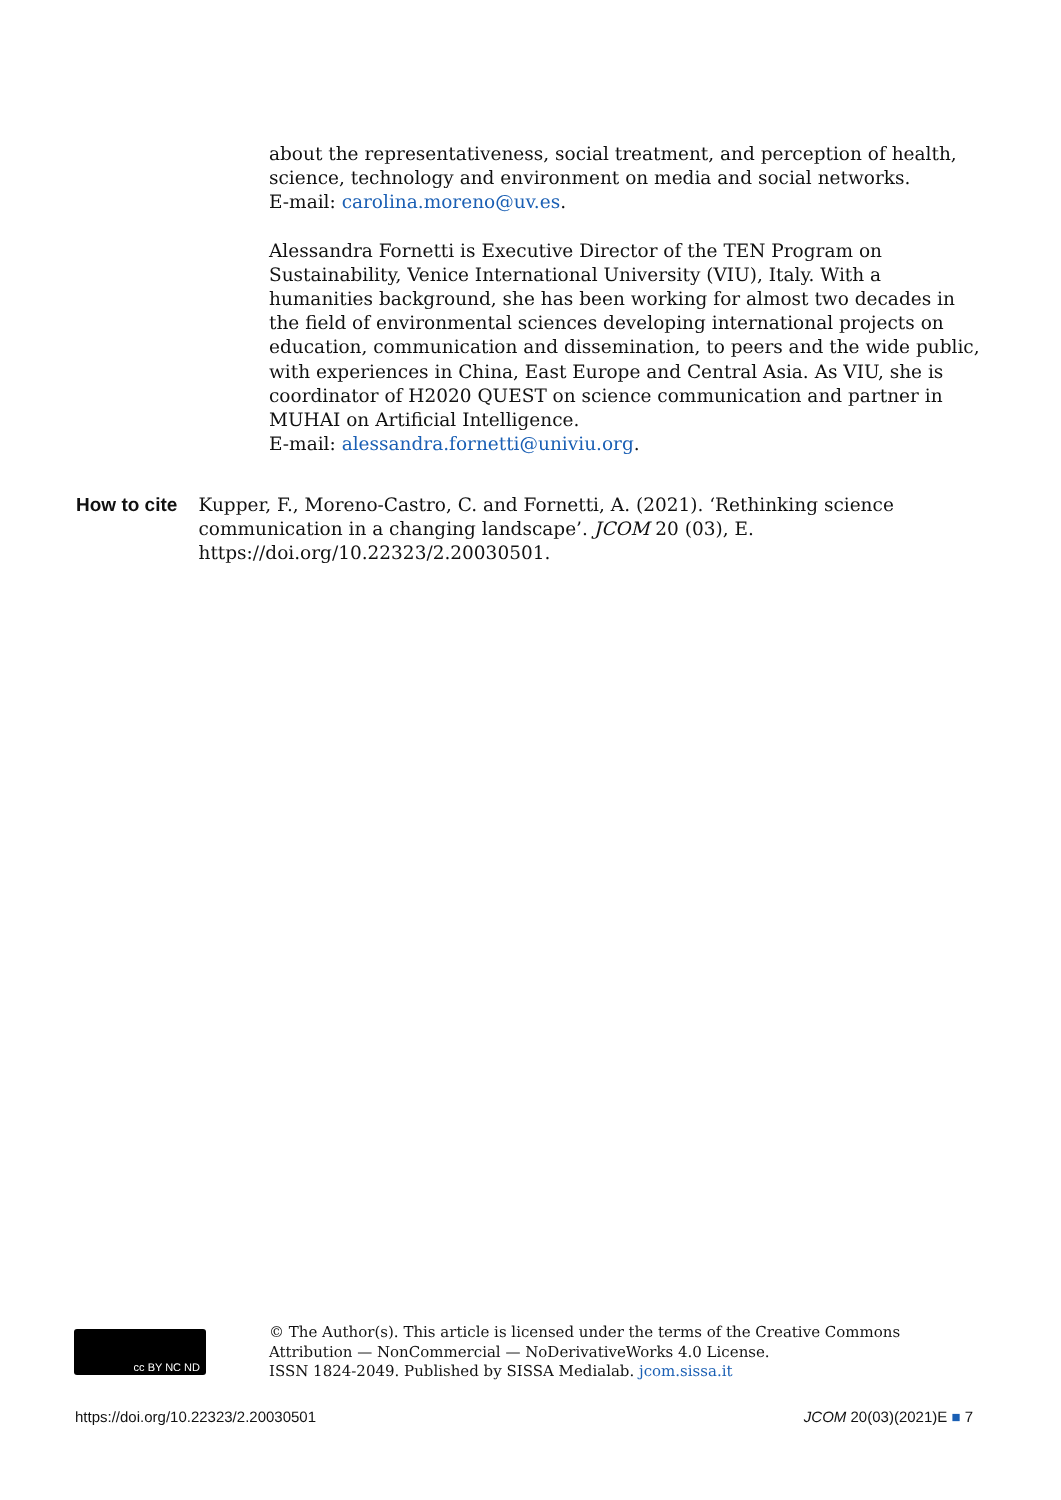about the representativeness, social treatment, and perception of health, science, technology and environment on media and social networks.
E-mail: carolina.moreno@uv.es.
Alessandra Fornetti is Executive Director of the TEN Program on Sustainability, Venice International University (VIU), Italy. With a humanities background, she has been working for almost two decades in the field of environmental sciences developing international projects on education, communication and dissemination, to peers and the wide public, with experiences in China, East Europe and Central Asia. As VIU, she is coordinator of H2020 QUEST on science communication and partner in MUHAI on Artificial Intelligence.
E-mail: alessandra.fornetti@univiu.org.
How to cite Kupper, F., Moreno-Castro, C. and Fornetti, A. (2021). ‘Rethinking science communication in a changing landscape’. JCOM 20 (03), E.
https://doi.org/10.22323/2.20030501.
cc BY NC ND
© The Author(s). This article is licensed under the terms of the Creative Commons
Attribution — NonCommercial — NoDerivativeWorks 4.0 License.
ISSN 1824-2049. Published by SISSA Medialab. jcom.sissa.it
https://doi.org/10.22323/2.20030501 JCOM 20(03)(2021)E ■ 7